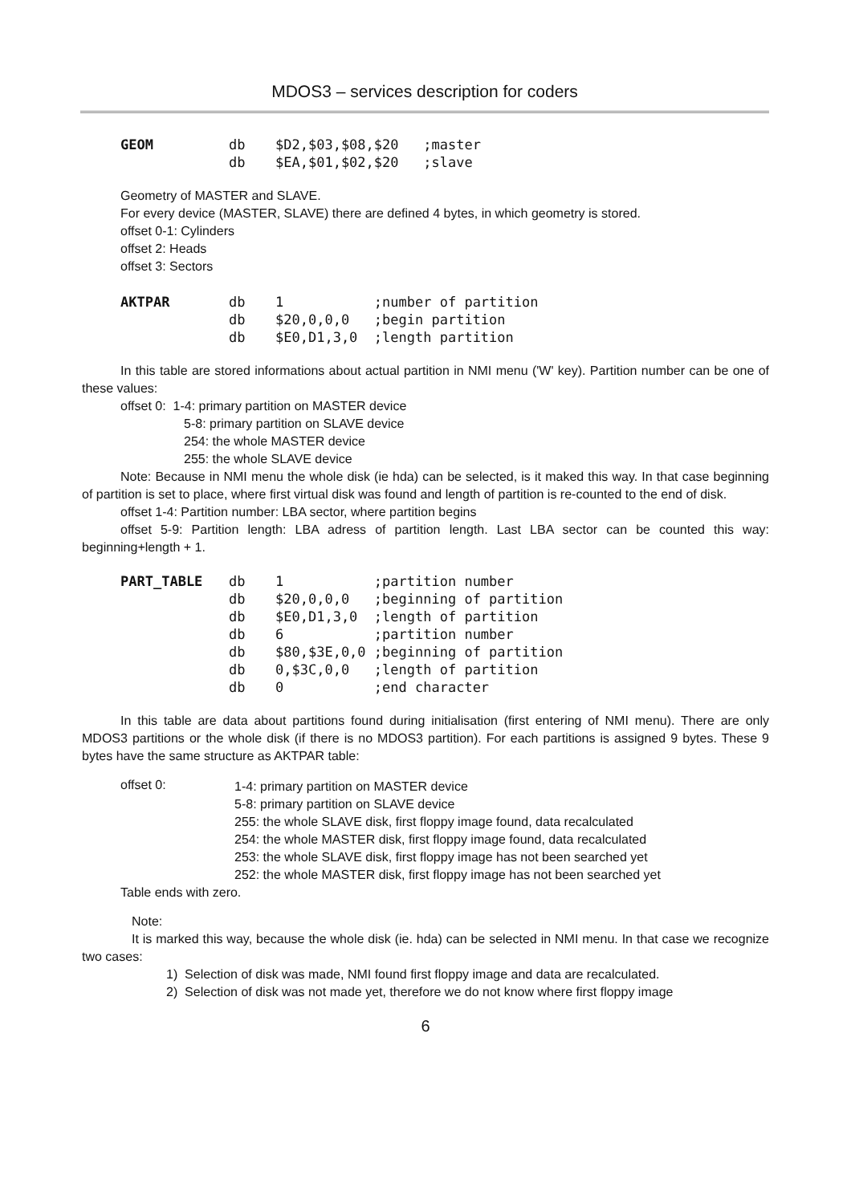MDOS3 – services description for coders
| GEOM | db | $D2,$03,$08,$20 ;master |
| | db | $EA,$01,$02,$20 ;slave |
Geometry of MASTER and SLAVE.
For every device (MASTER, SLAVE) there are defined 4 bytes, in which geometry is stored.
offset 0-1: Cylinders
offset 2: Heads
offset 3: Sectors
| AKTPAR | db | 1 ;number of partition |
| | db | $20,0,0,0 ;begin partition |
| | db | $E0,D1,3,0 ;length partition |
In this table are stored informations about actual partition in NMI menu ('W' key). Partition number can be one of these values:
offset 0: 1-4: primary partition on MASTER device
5-8: primary partition on SLAVE device
254: the whole MASTER device
255: the whole SLAVE device
Note: Because in NMI menu the whole disk (ie hda) can be selected, is it maked this way. In that case beginning of partition is set to place, where first virtual disk was found and length of partition is re-counted to the end of disk.
offset 1-4: Partition number: LBA sector, where partition begins
offset 5-9: Partition length: LBA adress of partition length. Last LBA sector can be counted this way: beginning+length + 1.
| PART_TABLE | db | 1 ;partition number |
| | db | $20,0,0,0 ;beginning of partition |
| | db | $E0,D1,3,0 ;length of partition |
| | db | 6 ;partition number |
| | db | $80,$3E,0,0 ;beginning of partition |
| | db | 0,$3C,0,0 ;length of partition |
| | db | 0 ;end character |
In this table are data about partitions found during initialisation (first entering of NMI menu). There are only MDOS3 partitions or the whole disk (if there is no MDOS3 partition). For each partitions is assigned 9 bytes. These 9 bytes have the same structure as AKTPAR table:
offset 0:
1-4: primary partition on MASTER device
5-8: primary partition on SLAVE device
255: the whole SLAVE disk, first floppy image found, data recalculated
254: the whole MASTER disk, first floppy image found, data recalculated
253: the whole SLAVE disk, first floppy image has not been searched yet
252: the whole MASTER disk, first floppy image has not been searched yet
Table ends with zero.
Note:
It is marked this way, because the whole disk (ie. hda) can be selected in NMI menu. In that case we recognize two cases:
1) Selection of disk was made, NMI found first floppy image and data are recalculated.
2) Selection of disk was not made yet, therefore we do not know where first floppy image
6